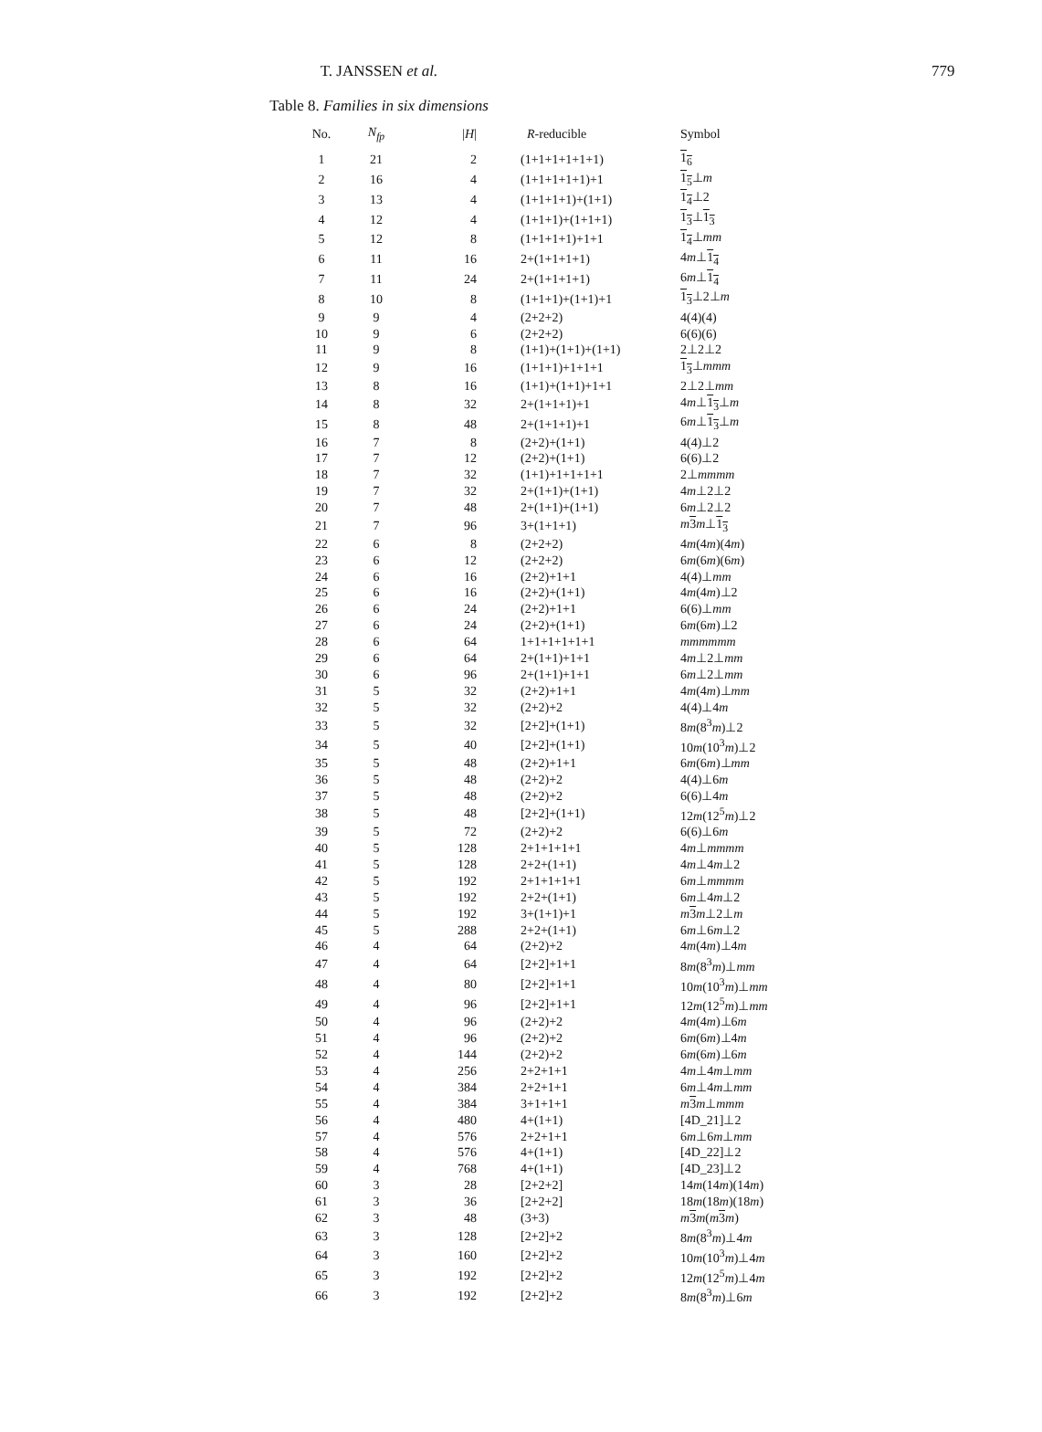T. JANSSEN et al.
779
Table 8. Families in six dimensions
| No. | N<sub>fp</sub> | / H / | R -reducible | Symbol |
| --- | --- | --- | --- | --- |
| 1 | 21 | 2 | (1+1+1+1+1+1) | 1<sub>6</sub> |
| 2 | 16 | 4 | (1+1+1+1+1)+1 | 1<sub>5</sub> ⊥ m |
| 3 | 13 | 4 | (1+1+1+1)+(1+1) | 1<sub>4</sub> ⊥2 |
| 4 | 12 | 4 | (1+1+1)+(1+1+1) | 1<sub>3</sub> ⊥ 1<sub>3</sub> |
| 5 | 12 | 8 | (1+1+1+1)+1+1 | 1<sub>4</sub> ⊥ mm |
| 6 | 11 | 16 | 2+(1+1+1+1) | 4 m ⊥ 1<sub>4</sub> |
| 7 | 11 | 24 | 2+(1+1+1+1) | 6 m ⊥ 1<sub>4</sub> |
| 8 | 10 | 8 | (1+1+1)+(1+1)+1 | 1<sub>3</sub> ⊥2⊥ m |
| 9 | 9 | 4 | (2+2+2) | 4(4)(4) |
| 10 | 9 | 6 | (2+2+2) | 6(6)(6) |
| 11 | 9 | 8 | (1+1)+(1+1)+(1+1) | 2⊥2⊥2 |
| 12 | 9 | 16 | (1+1+1)+1+1+1 | 1<sub>3</sub> ⊥ mmm |
| 13 | 8 | 16 | (1+1)+(1+1)+1+1 | 2⊥2⊥ mm |
| 14 | 8 | 32 | 2+(1+1+1)+1 | 4 m ⊥ 1<sub>3</sub> ⊥ m |
| 15 | 8 | 48 | 2+(1+1+1)+1 | 6 m ⊥ 1<sub>3</sub> ⊥ m |
| 16 | 7 | 8 | (2+2)+(1+1) | 4(4)⊥2 |
| 17 | 7 | 12 | (2+2)+(1+1) | 6(6)⊥2 |
| 18 | 7 | 32 | (1+1)+1+1+1+1 | 2⊥ mmmm |
| 19 | 7 | 32 | 2+(1+1)+(1+1) | 4 m ⊥2⊥2 |
| 20 | 7 | 48 | 2+(1+1)+(1+1) | 6 m ⊥2⊥2 |
| 21 | 7 | 96 | 3+(1+1+1) | m 3 m ⊥ 1<sub>3</sub> |
| 22 | 6 | 8 | (2+2+2) | 4 m (4 m )(4 m ) |
| 23 | 6 | 12 | (2+2+2) | 6 m (6 m )(6 m ) |
| 24 | 6 | 16 | (2+2)+1+1 | 4(4)⊥ mm |
| 25 | 6 | 16 | (2+2)+(1+1) | 4 m (4 m )⊥2 |
| 26 | 6 | 24 | (2+2)+1+1 | 6(6)⊥ mm |
| 27 | 6 | 24 | (2+2)+(1+1) | 6 m (6 m )⊥2 |
| 28 | 6 | 64 | 1+1+1+1+1+1 | mmmmmm |
| 29 | 6 | 64 | 2+(1+1)+1+1 | 4 m ⊥2⊥ mm |
| 30 | 6 | 96 | 2+(1+1)+1+1 | 6 m ⊥2⊥ mm |
| 31 | 5 | 32 | (2+2)+1+1 | 4 m (4 m )⊥ mm |
| 32 | 5 | 32 | (2+2)+2 | 4(4)⊥4 m |
| 33 | 5 | 32 | [2+2]+(1+1) | 8 m (8<sup>3</sup> m )⊥2 |
| 34 | 5 | 40 | [2+2]+(1+1) | 10 m (10<sup>3</sup> m )⊥2 |
| 35 | 5 | 48 | (2+2)+1+1 | 6 m (6 m )⊥ mm |
| 36 | 5 | 48 | (2+2)+2 | 4(4)⊥6 m |
| 37 | 5 | 48 | (2+2)+2 | 6(6)⊥4 m |
| 38 | 5 | 48 | [2+2]+(1+1) | 12 m (12<sup>5</sup> m )⊥2 |
| 39 | 5 | 72 | (2+2)+2 | 6(6)⊥6 m |
| 40 | 5 | 128 | 2+1+1+1+1 | 4 m ⊥ mmmm |
| 41 | 5 | 128 | 2+2+(1+1) | 4 m ⊥4 m ⊥2 |
| 42 | 5 | 192 | 2+1+1+1+1 | 6 m ⊥ mmmm |
| 43 | 5 | 192 | 2+2+(1+1) | 6 m ⊥4 m ⊥2 |
| 44 | 5 | 192 | 3+(1+1)+1 | m 3 m ⊥2⊥ m |
| 45 | 5 | 288 | 2+2+(1+1) | 6 m ⊥6 m ⊥2 |
| 46 | 4 | 64 | (2+2)+2 | 4 m (4 m )⊥4 m |
| 47 | 4 | 64 | [2+2]+1+1 | 8 m (8<sup>3</sup> m )⊥ mm |
| 48 | 4 | 80 | [2+2]+1+1 | 10 m (10<sup>3</sup> m )⊥ mm |
| 49 | 4 | 96 | [2+2]+1+1 | 12 m (12<sup>5</sup> m )⊥ mm |
| 50 | 4 | 96 | (2+2)+2 | 4 m (4 m )⊥6 m |
| 51 | 4 | 96 | (2+2)+2 | 6 m (6 m )⊥4 m |
| 52 | 4 | 144 | (2+2)+2 | 6 m (6 m )⊥6 m |
| 53 | 4 | 256 | 2+2+1+1 | 4 m ⊥4 m ⊥ mm |
| 54 | 4 | 384 | 2+2+1+1 | 6 m ⊥4 m ⊥ mm |
| 55 | 4 | 384 | 3+1+1+1 | m 3 m ⊥ mmm |
| 56 | 4 | 480 | 4+(1+1) | [4D_21]⊥2 |
| 57 | 4 | 576 | 2+2+1+1 | 6 m ⊥6 m ⊥ mm |
| 58 | 4 | 576 | 4+(1+1) | [4D_22]⊥2 |
| 59 | 4 | 768 | 4+(1+1) | [4D_23]⊥2 |
| 60 | 3 | 28 | [2+2+2] | 14 m (14 m )(14 m ) |
| 61 | 3 | 36 | [2+2+2] | 18 m (18 m )(18 m ) |
| 62 | 3 | 48 | (3+3) | m 3 m ( m 3 m ) |
| 63 | 3 | 128 | [2+2]+2 | 8 m (8<sup>3</sup> m )⊥4 m |
| 64 | 3 | 160 | [2+2]+2 | 10 m (10<sup>3</sup> m )⊥4 m |
| 65 | 3 | 192 | [2+2]+2 | 12 m (12<sup>5</sup> m )⊥4 m |
| 66 | 3 | 192 | [2+2]+2 | 8 m (8<sup>3</sup> m )⊥6 m |